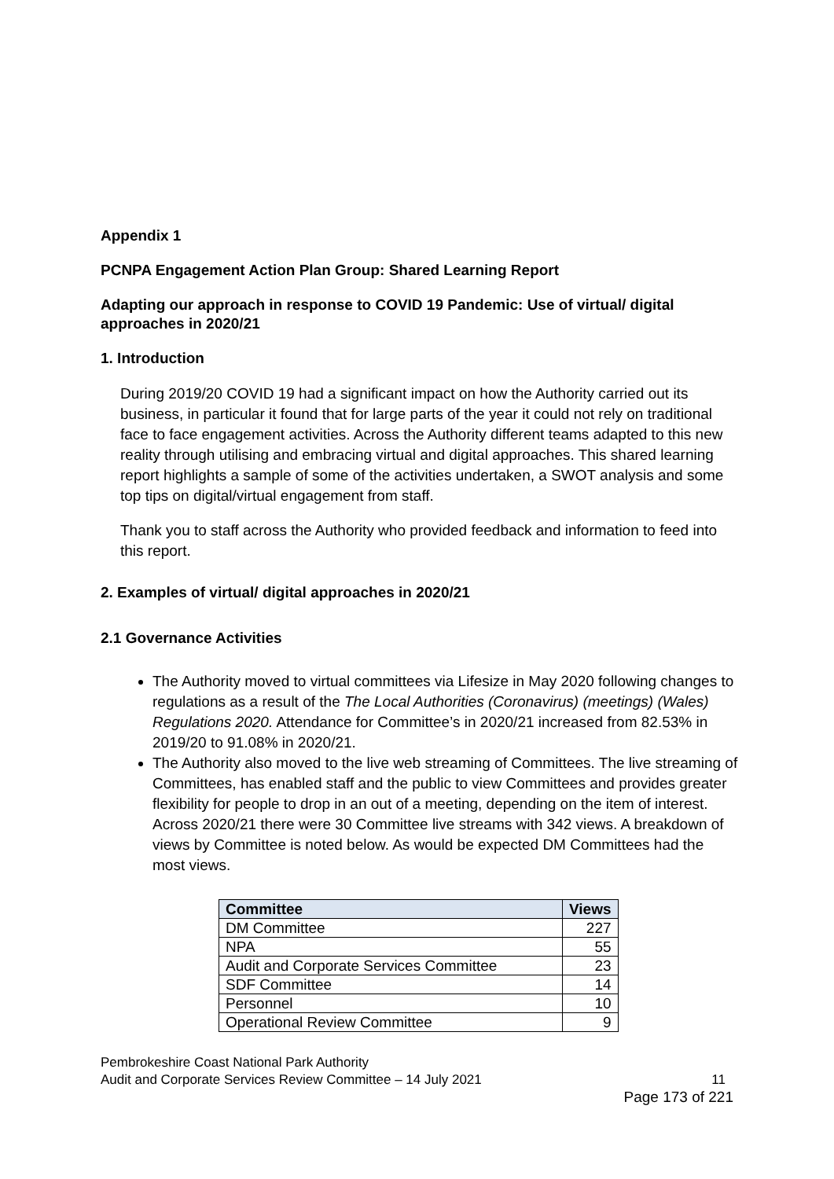Appendix 1
PCNPA Engagement Action Plan Group: Shared Learning Report
Adapting our approach in response to COVID 19 Pandemic: Use of virtual/ digital approaches in 2020/21
1. Introduction
During 2019/20 COVID 19 had a significant impact on how the Authority carried out its business, in particular it found that for large parts of the year it could not rely on traditional face to face engagement activities. Across the Authority different teams adapted to this new reality through utilising and embracing virtual and digital approaches. This shared learning report highlights a sample of some of the activities undertaken, a SWOT analysis and some top tips on digital/virtual engagement from staff.
Thank you to staff across the Authority who provided feedback and information to feed into this report.
2. Examples of virtual/ digital approaches in 2020/21
2.1 Governance Activities
The Authority moved to virtual committees via Lifesize in May 2020 following changes to regulations as a result of the The Local Authorities (Coronavirus) (meetings) (Wales) Regulations 2020. Attendance for Committee’s in 2020/21 increased from 82.53% in 2019/20 to 91.08% in 2020/21.
The Authority also moved to the live web streaming of Committees. The live streaming of Committees, has enabled staff and the public to view Committees and provides greater flexibility for people to drop in an out of a meeting, depending on the item of interest. Across 2020/21 there were 30 Committee live streams with 342 views. A breakdown of views by Committee is noted below. As would be expected DM Committees had the most views.
| Committee | Views |
| --- | --- |
| DM Committee | 227 |
| NPA | 55 |
| Audit and Corporate Services Committee | 23 |
| SDF Committee | 14 |
| Personnel | 10 |
| Operational Review Committee | 9 |
Pembrokeshire Coast National Park Authority
Audit and Corporate Services Review Committee – 14 July 2021 11
Page 173 of 221